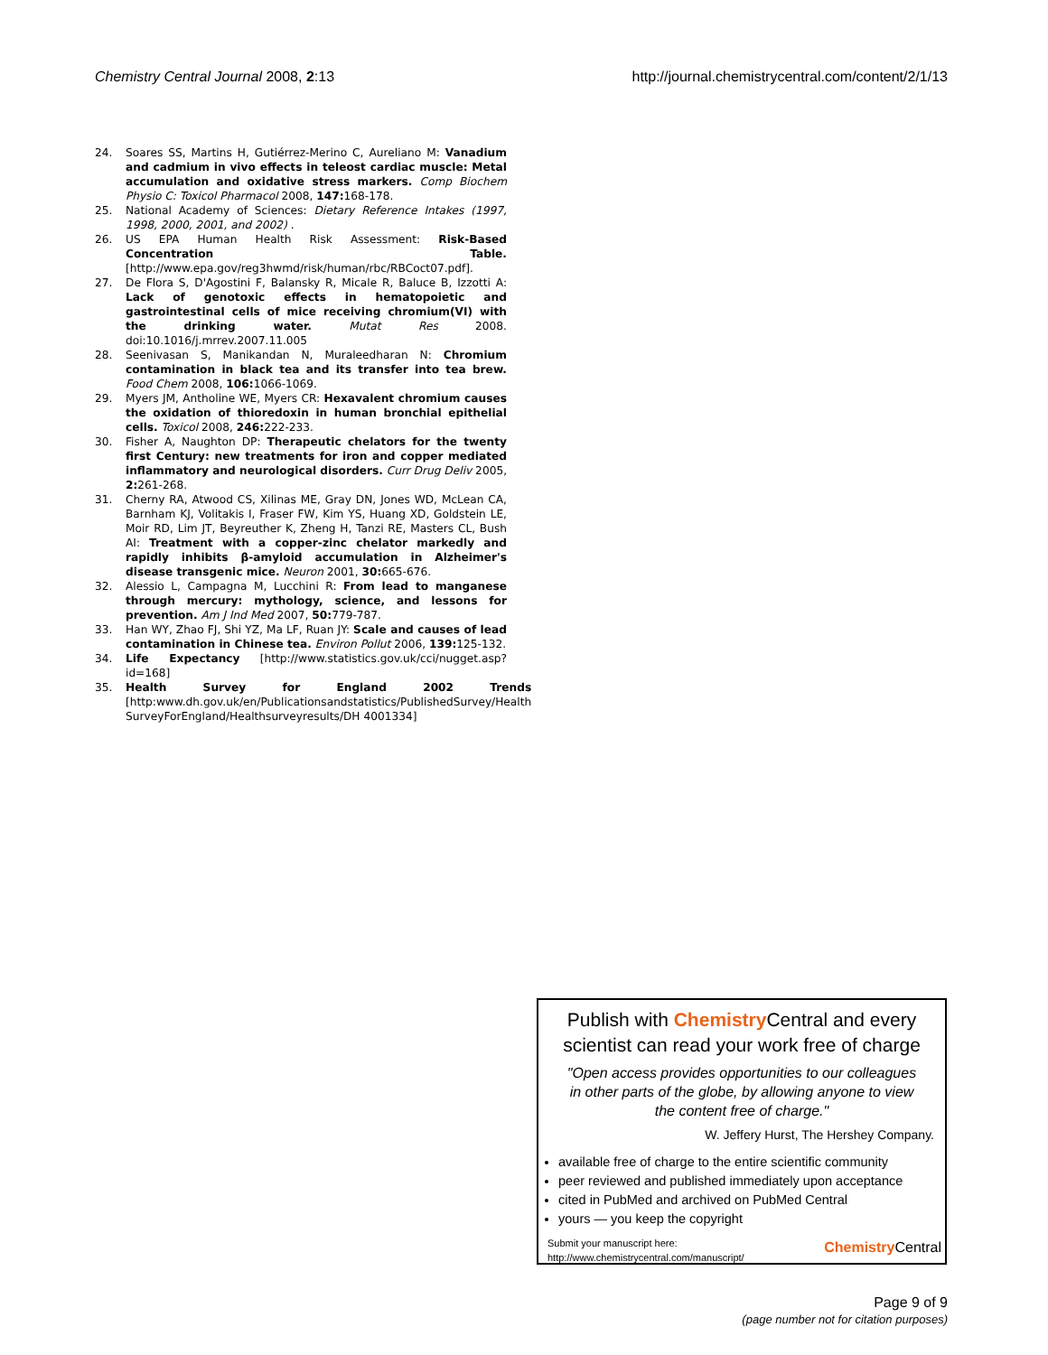Chemistry Central Journal 2008, 2:13 http://journal.chemistrycentral.com/content/2/1/13
24. Soares SS, Martins H, Gutiérrez-Merino C, Aureliano M: Vanadium and cadmium in vivo effects in teleost cardiac muscle: Metal accumulation and oxidative stress markers. Comp Biochem Physio C: Toxicol Pharmacol 2008, 147: 168-178.
25. National Academy of Sciences: Dietary Reference Intakes (1997, 1998, 2000, 2001, and 2002) .
26. US EPA Human Health Risk Assessment: Risk-Based Concentration Table. [http://www.epa.gov/reg3hwmd/risk/human/rbc/RBCoct07.pdf].
27. De Flora S, D'Agostini F, Balansky R, Micale R, Baluce B, Izzotti A: Lack of genotoxic effects in hematopoietic and gastrointestinal cells of mice receiving chromium(VI) with the drinking water. Mutat Res 2008. doi:10.1016/j.mrrev.2007.11.005
28. Seenivasan S, Manikandan N, Muraleedharan N: Chromium contamination in black tea and its transfer into tea brew. Food Chem 2008, 106: 1066-1069.
29. Myers JM, Antholine WE, Myers CR: Hexavalent chromium causes the oxidation of thioredoxin in human bronchial epithelial cells. Toxicol 2008, 246: 222-233.
30. Fisher A, Naughton DP: Therapeutic chelators for the twenty first Century: new treatments for iron and copper mediated inflammatory and neurological disorders. Curr Drug Deliv 2005, 2: 261-268.
31. Cherny RA, Atwood CS, Xilinas ME, Gray DN, Jones WD, McLean CA, Barnham KJ, Volitakis I, Fraser FW, Kim YS, Huang XD, Goldstein LE, Moir RD, Lim JT, Beyreuther K, Zheng H, Tanzi RE, Masters CL, Bush AI: Treatment with a copper-zinc chelator markedly and rapidly inhibits β-amyloid accumulation in Alzheimer's disease transgenic mice. Neuron 2001, 30: 665-676.
32. Alessio L, Campagna M, Lucchini R: From lead to manganese through mercury: mythology, science, and lessons for prevention. Am J Ind Med 2007, 50: 779-787.
33. Han WY, Zhao FJ, Shi YZ, Ma LF, Ruan JY: Scale and causes of lead contamination in Chinese tea. Environ Pollut 2006, 139: 125-132.
34. Life Expectancy [http://www.statistics.gov.uk/cci/nugget.asp?id=168]
35. Health Survey for England 2002 Trends [http:www.dh.gov.uk/en/Publicationsandstatistics/PublishedSurvey/Health SurveyForEngland/Healthsurveyresults/DH 4001334]
Publish with Chemistry Central and every scientist can read your work free of charge
"Open access provides opportunities to our colleagues in other parts of the globe, by allowing anyone to view the content free of charge."
W. Jeffery Hurst, The Hershey Company.
available free of charge to the entire scientific community
peer reviewed and published immediately upon acceptance
cited in PubMed and archived on PubMed Central
yours — you keep the copyright
Submit your manuscript here:
http://www.chemistrycentral.com/manuscript/
Chemistry Central
Page 9 of 9
(page number not for citation purposes)